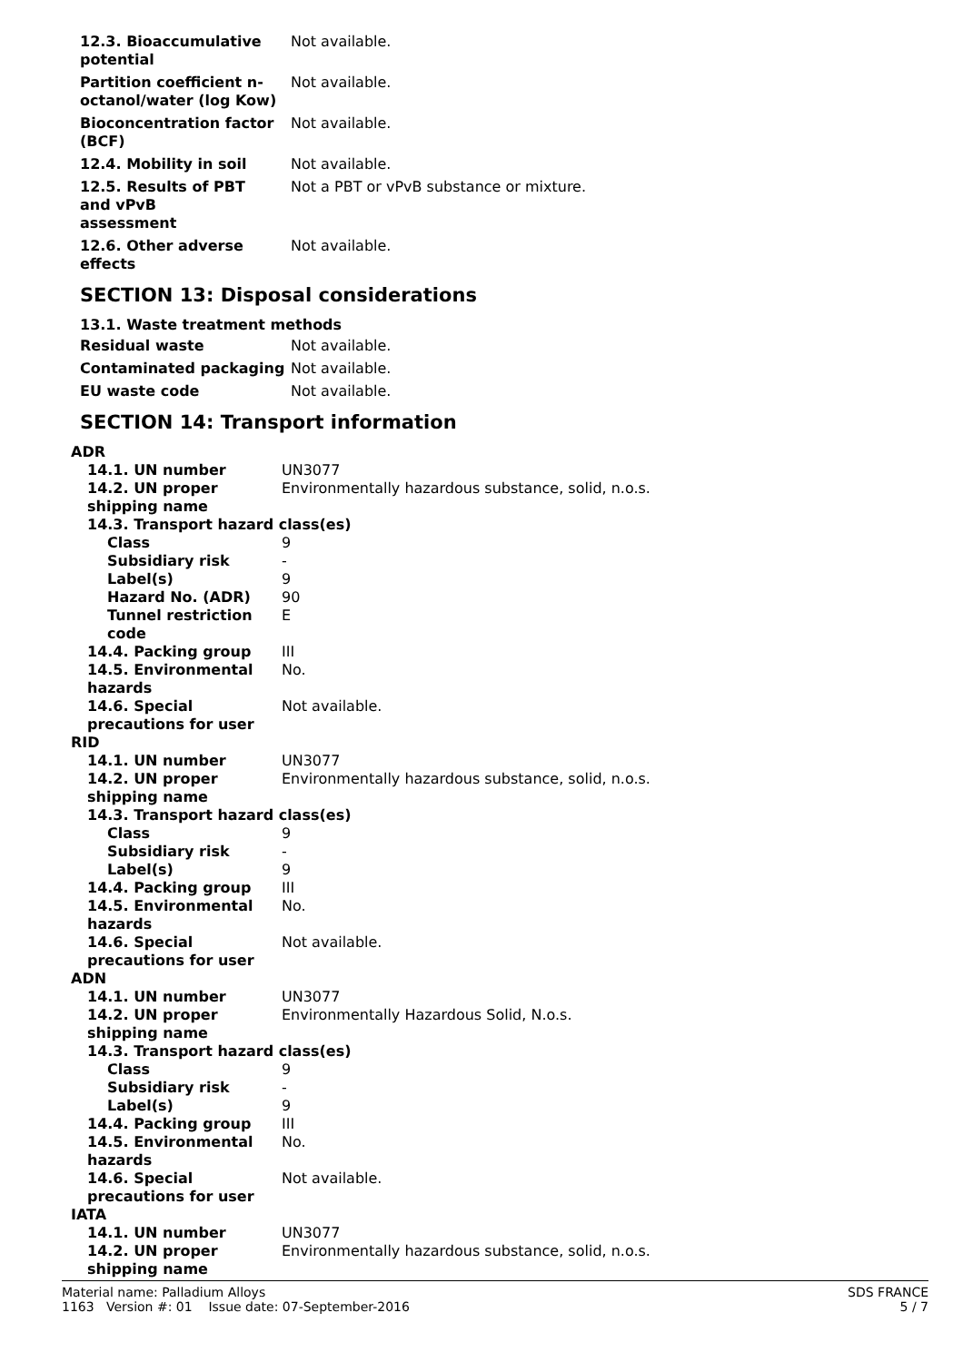| 12.3. Bioaccumulative potential | Not available. |
| Partition coefficient n-octanol/water (log Kow) | Not available. |
| Bioconcentration factor (BCF) | Not available. |
| 12.4. Mobility in soil | Not available. |
| 12.5. Results of PBT and vPvB assessment | Not a PBT or vPvB substance or mixture. |
| 12.6. Other adverse effects | Not available. |
SECTION 13: Disposal considerations
13.1. Waste treatment methods
| Residual waste | Not available. |
| Contaminated packaging | Not available. |
| EU waste code | Not available. |
SECTION 14: Transport information
| ADR | |
| 14.1. UN number | UN3077 |
| 14.2. UN proper shipping name | Environmentally hazardous substance, solid, n.o.s. |
| 14.3. Transport hazard class(es) | |
| Class | 9 |
| Subsidiary risk | - |
| Label(s) | 9 |
| Hazard No. (ADR) | 90 |
| Tunnel restriction code | E |
| 14.4. Packing group | III |
| 14.5. Environmental hazards | No. |
| 14.6. Special precautions for user | Not available. |
| RID | |
| 14.1. UN number | UN3077 |
| 14.2. UN proper shipping name | Environmentally hazardous substance, solid, n.o.s. |
| 14.3. Transport hazard class(es) | |
| Class | 9 |
| Subsidiary risk | - |
| Label(s) | 9 |
| 14.4. Packing group | III |
| 14.5. Environmental hazards | No. |
| 14.6. Special precautions for user | Not available. |
| ADN | |
| 14.1. UN number | UN3077 |
| 14.2. UN proper shipping name | Environmentally Hazardous Solid, N.o.s. |
| 14.3. Transport hazard class(es) | |
| Class | 9 |
| Subsidiary risk | - |
| Label(s) | 9 |
| 14.4. Packing group | III |
| 14.5. Environmental hazards | No. |
| 14.6. Special precautions for user | Not available. |
| IATA | |
| 14.1. UN number | UN3077 |
| 14.2. UN proper shipping name | Environmentally hazardous substance, solid, n.o.s. |
Material name: Palladium Alloys
1163 Version #: 01 Issue date: 07-September-2016
SDS FRANCE
5 / 7